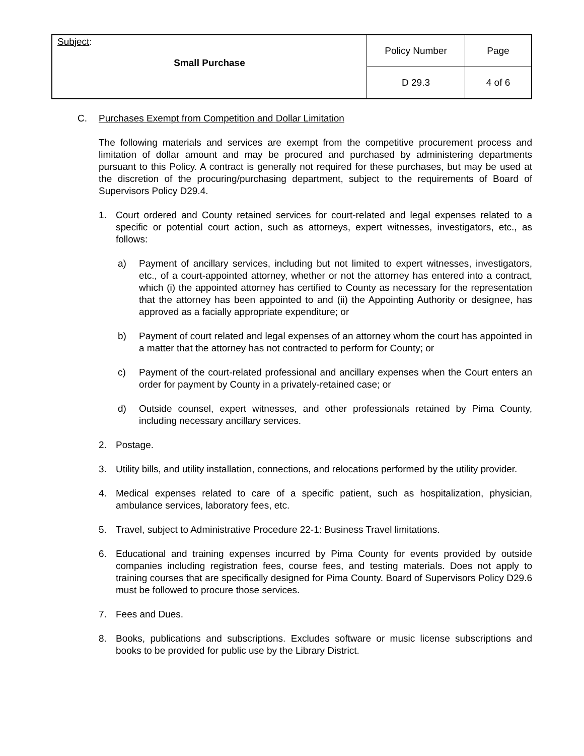| Subject : Small Purchase | Policy Number | Page |
| | D 29.3 | 4 of 6 |
C. Purchases Exempt from Competition and Dollar Limitation
The following materials and services are exempt from the competitive procurement process and limitation of dollar amount and may be procured and purchased by administering departments pursuant to this Policy. A contract is generally not required for these purchases, but may be used at the discretion of the procuring/purchasing department, subject to the requirements of Board of Supervisors Policy D29.4.
1. Court ordered and County retained services for court-related and legal expenses related to a specific or potential court action, such as attorneys, expert witnesses, investigators, etc., as follows:
a) Payment of ancillary services, including but not limited to expert witnesses, investigators, etc., of a court-appointed attorney, whether or not the attorney has entered into a contract, which (i) the appointed attorney has certified to County as necessary for the representation that the attorney has been appointed to and (ii) the Appointing Authority or designee, has approved as a facially appropriate expenditure; or
b) Payment of court related and legal expenses of an attorney whom the court has appointed in a matter that the attorney has not contracted to perform for County; or
c) Payment of the court-related professional and ancillary expenses when the Court enters an order for payment by County in a privately-retained case; or
d) Outside counsel, expert witnesses, and other professionals retained by Pima County, including necessary ancillary services.
2. Postage.
3. Utility bills, and utility installation, connections, and relocations performed by the utility provider.
4. Medical expenses related to care of a specific patient, such as hospitalization, physician, ambulance services, laboratory fees, etc.
5. Travel, subject to Administrative Procedure 22-1: Business Travel limitations.
6. Educational and training expenses incurred by Pima County for events provided by outside companies including registration fees, course fees, and testing materials. Does not apply to training courses that are specifically designed for Pima County. Board of Supervisors Policy D29.6 must be followed to procure those services.
7. Fees and Dues.
8. Books, publications and subscriptions. Excludes software or music license subscriptions and books to be provided for public use by the Library District.